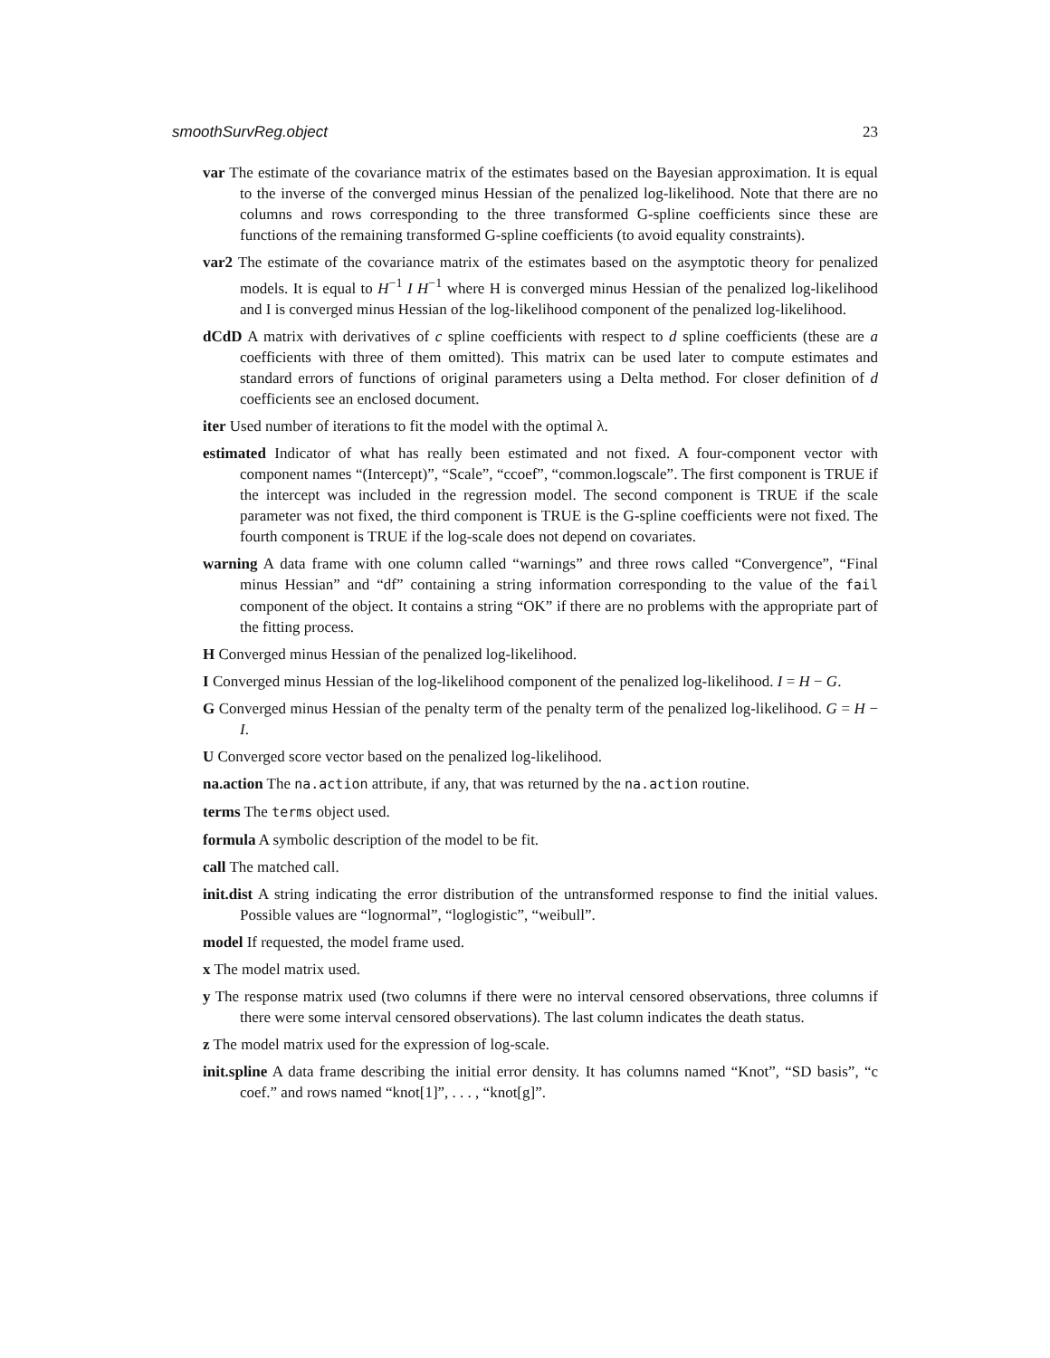smoothSurvReg.object 23
var The estimate of the covariance matrix of the estimates based on the Bayesian approximation. It is equal to the inverse of the converged minus Hessian of the penalized log-likelihood. Note that there are no columns and rows corresponding to the three transformed G-spline coefficients since these are functions of the remaining transformed G-spline coefficients (to avoid equality constraints).
var2 The estimate of the covariance matrix of the estimates based on the asymptotic theory for penalized models. It is equal to H<sup>−1</sup> I H<sup>−1</sup> where H is converged minus Hessian of the penalized log-likelihood and I is converged minus Hessian of the log-likelihood component of the penalized log-likelihood.
dCdD A matrix with derivatives of c spline coefficients with respect to d spline coefficients (these are a coefficients with three of them omitted). This matrix can be used later to compute estimates and standard errors of functions of original parameters using a Delta method. For closer definition of d coefficients see an enclosed document.
iter Used number of iterations to fit the model with the optimal λ.
estimated Indicator of what has really been estimated and not fixed. A four-component vector with component names “(Intercept)”, “Scale”, “ccoef”, “common.logscale”. The first component is TRUE if the intercept was included in the regression model. The second component is TRUE if the scale parameter was not fixed, the third component is TRUE is the G-spline coefficients were not fixed. The fourth component is TRUE if the log-scale does not depend on covariates.
warning A data frame with one column called “warnings” and three rows called “Convergence”, “Final minus Hessian” and “df” containing a string information corresponding to the value of the fail component of the object. It contains a string “OK” if there are no problems with the appropriate part of the fitting process.
H Converged minus Hessian of the penalized log-likelihood.
I Converged minus Hessian of the log-likelihood component of the penalized log-likelihood. I = H − G.
G Converged minus Hessian of the penalty term of the penalty term of the penalized log-likelihood. G = H − I.
U Converged score vector based on the penalized log-likelihood.
na.action The na.action attribute, if any, that was returned by the na.action routine.
terms The terms object used.
formula A symbolic description of the model to be fit.
call The matched call.
init.dist A string indicating the error distribution of the untransformed response to find the initial values. Possible values are “lognormal”, “loglogistic”, “weibull”.
model If requested, the model frame used.
x The model matrix used.
y The response matrix used (two columns if there were no interval censored observations, three columns if there were some interval censored observations). The last column indicates the death status.
z The model matrix used for the expression of log-scale.
init.spline A data frame describing the initial error density. It has columns named “Knot”, “SD basis”, “c coef.” and rows named “knot[1]”, . . . , “knot[g]”.